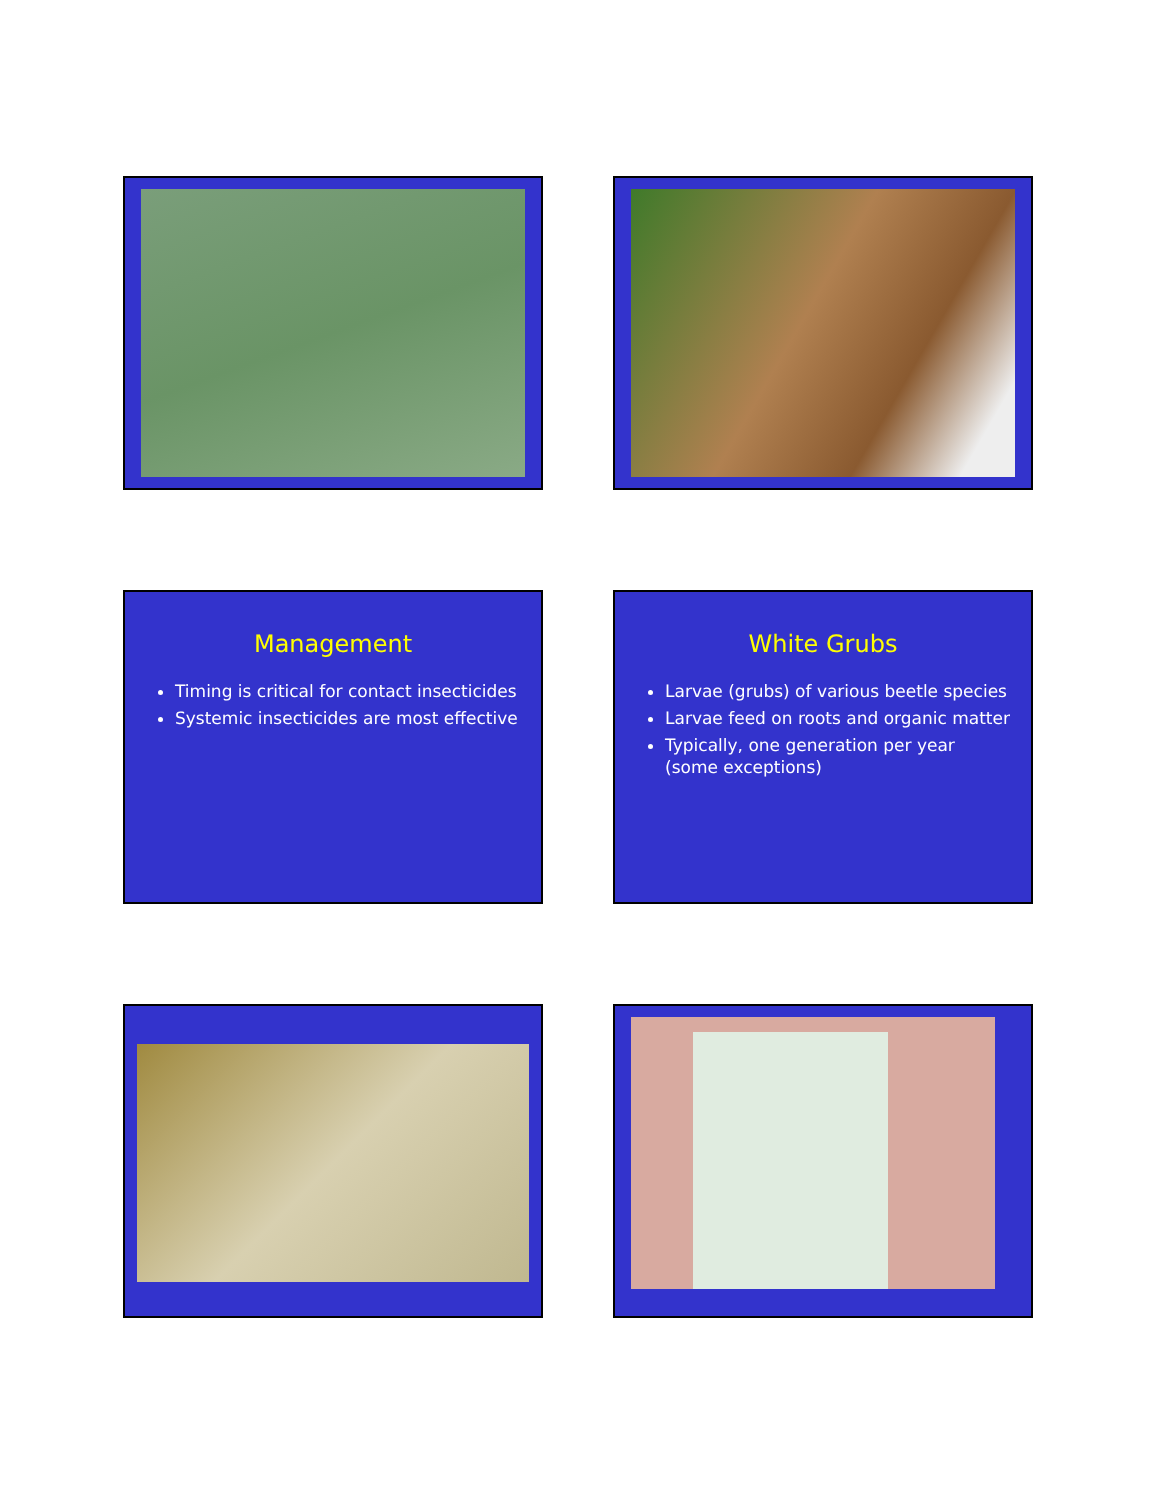Management
Timing is critical for contact insecticides
Systemic insecticides are most effective
White Grubs
Larvae (grubs) of various beetle species
Larvae feed on roots and organic matter
Typically, one generation per year (some exceptions)